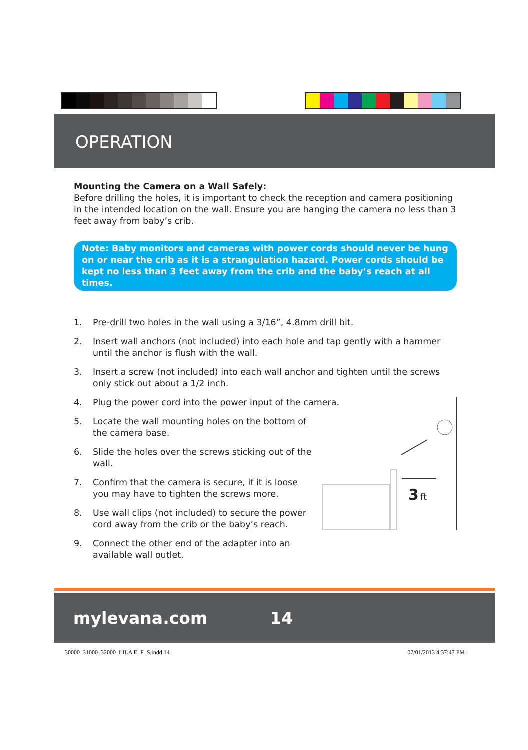OPERATION
Mounting the Camera on a Wall Safely:
Before drilling the holes, it is important to check the reception and camera positioning in the intended location on the wall. Ensure you are hanging the camera no less than 3 feet away from baby’s crib.
Note: Baby monitors and cameras with power cords should never be hung on or near the crib as it is a strangulation hazard. Power cords should be kept no less than 3 feet away from the crib and the baby’s reach at all times.
1. Pre-drill two holes in the wall using a 3/16”, 4.8mm drill bit.
2. Insert wall anchors (not included) into each hole and tap gently with a hammer until the anchor is flush with the wall.
3. Insert a screw (not included) into each wall anchor and tighten until the screws only stick out about a 1/2 inch.
4. Plug the power cord into the power input of the camera.
5. Locate the wall mounting holes on the bottom of the camera base.
6. Slide the holes over the screws sticking out of the wall.
7. Confirm that the camera is secure, if it is loose you may have to tighten the screws more.
8. Use wall clips (not included) to secure the power cord away from the crib or the baby’s reach.
9. Connect the other end of the adapter into an available wall outlet.
3
ft
mylevana.com 14
30000_31000_32000_LILA E_F_S.indd 14 07/01/2013 4:37:47 PM